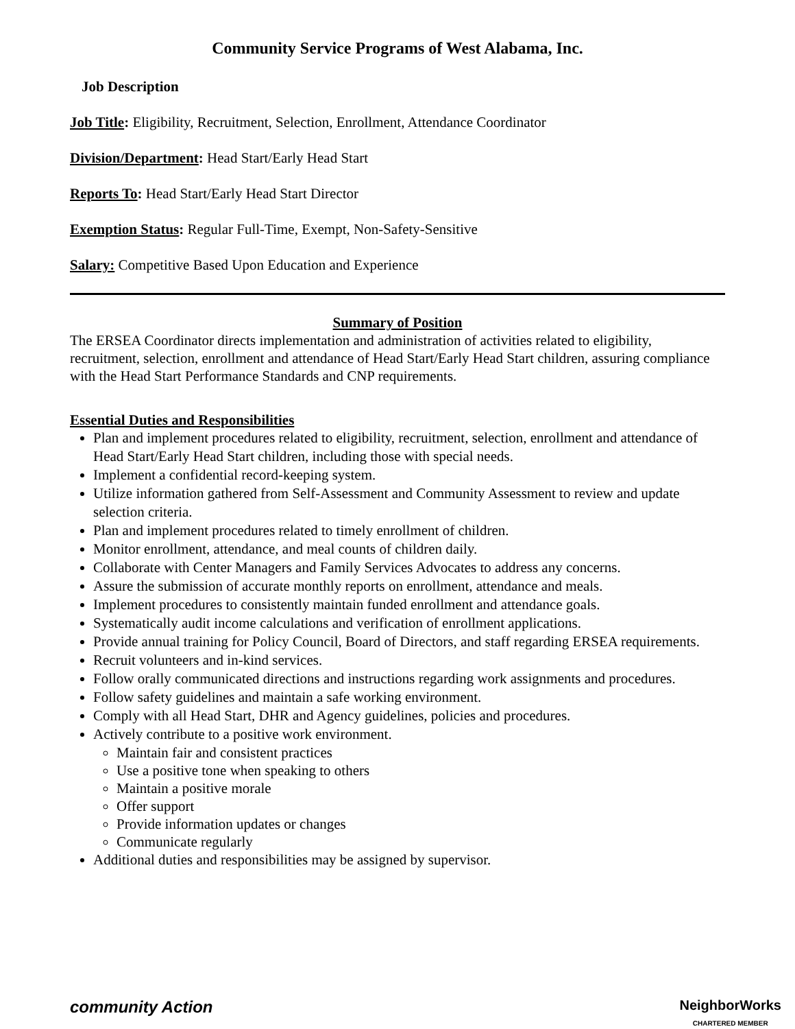Community Service Programs of West Alabama, Inc.
Job Description
Job Title: Eligibility, Recruitment, Selection, Enrollment, Attendance Coordinator
Division/Department: Head Start/Early Head Start
Reports To: Head Start/Early Head Start Director
Exemption Status: Regular Full-Time, Exempt, Non-Safety-Sensitive
Salary: Competitive Based Upon Education and Experience
Summary of Position
The ERSEA Coordinator directs implementation and administration of activities related to eligibility, recruitment, selection, enrollment and attendance of Head Start/Early Head Start children, assuring compliance with the Head Start Performance Standards and CNP requirements.
Essential Duties and Responsibilities
Plan and implement procedures related to eligibility, recruitment, selection, enrollment and attendance of Head Start/Early Head Start children, including those with special needs.
Implement a confidential record-keeping system.
Utilize information gathered from Self-Assessment and Community Assessment to review and update selection criteria.
Plan and implement procedures related to timely enrollment of children.
Monitor enrollment, attendance, and meal counts of children daily.
Collaborate with Center Managers and Family Services Advocates to address any concerns.
Assure the submission of accurate monthly reports on enrollment, attendance and meals.
Implement procedures to consistently maintain funded enrollment and attendance goals.
Systematically audit income calculations and verification of enrollment applications.
Provide annual training for Policy Council, Board of Directors, and staff regarding ERSEA requirements.
Recruit volunteers and in-kind services.
Follow orally communicated directions and instructions regarding work assignments and procedures.
Follow safety guidelines and maintain a safe working environment.
Comply with all Head Start, DHR and Agency guidelines, policies and procedures.
Actively contribute to a positive work environment.
Maintain fair and consistent practices
Use a positive tone when speaking to others
Maintain a positive morale
Offer support
Provide information updates or changes
Communicate regularly
Additional duties and responsibilities may be assigned by supervisor.
community Action
NeighborWorks
CHARTERED MEMBER